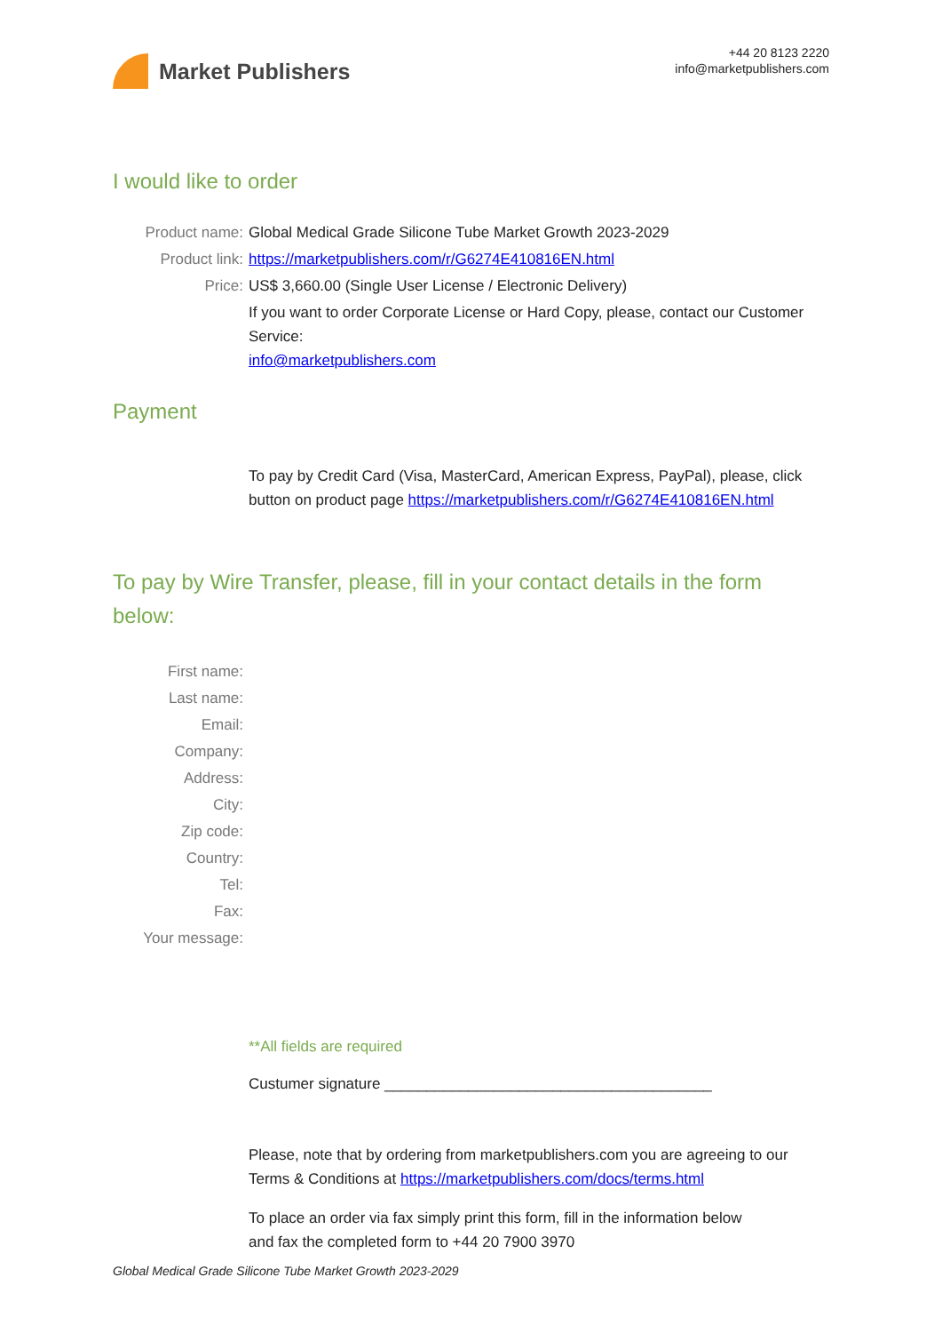Market Publishers
+44 20 8123 2220
info@marketpublishers.com
I would like to order
Product name: Global Medical Grade Silicone Tube Market Growth 2023-2029
Product link: https://marketpublishers.com/r/G6274E410816EN.html
Price: US$ 3,660.00 (Single User License / Electronic Delivery)
If you want to order Corporate License or Hard Copy, please, contact our Customer Service:
info@marketpublishers.com
Payment
To pay by Credit Card (Visa, MasterCard, American Express, PayPal), please, click button on product page https://marketpublishers.com/r/G6274E410816EN.html
To pay by Wire Transfer, please, fill in your contact details in the form below:
First name:
Last name:
Email:
Company:
Address:
City:
Zip code:
Country:
Tel:
Fax:
Your message:
**All fields are required
Custumer signature _______________________________________
Please, note that by ordering from marketpublishers.com you are agreeing to our Terms & Conditions at https://marketpublishers.com/docs/terms.html
To place an order via fax simply print this form, fill in the information below
and fax the completed form to +44 20 7900 3970
Global Medical Grade Silicone Tube Market Growth 2023-2029